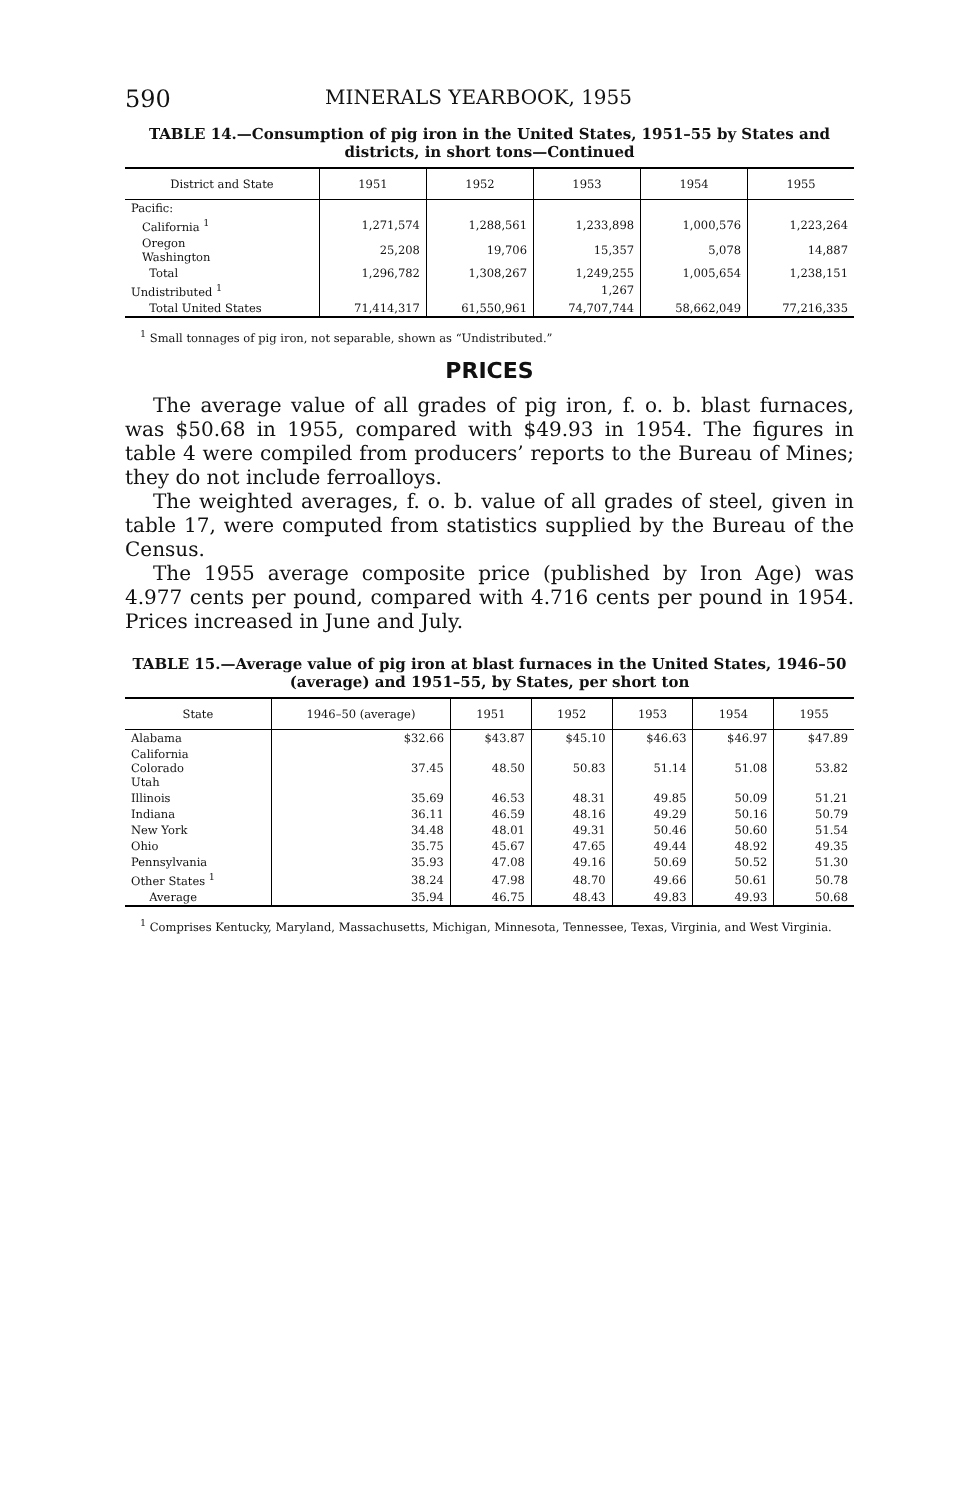590 MINERALS YEARBOOK, 1955
TABLE 14.—Consumption of pig iron in the United States, 1951–55 by States and districts, in short tons—Continued
| District and State | 1951 | 1952 | 1953 | 1954 | 1955 |
| --- | --- | --- | --- | --- | --- |
| Pacific: | | | | | |
| California <sup>1</sup> | 1,271,574 | 1,288,561 | 1,233,898 | 1,000,576 | 1,223,264 |
| Oregon Washington | 25,208 | 19,706 | 15,357 | 5,078 | 14,887 |
| Total | 1,296,782 | 1,308,267 | 1,249,255 | 1,005,654 | 1,238,151 |
| Undistributed <sup>1</sup> | | | 1,267 | | |
| Total United States | 71,414,317 | 61,550,961 | 74,707,744 | 58,662,049 | 77,216,335 |
<sup>1</sup> Small tonnages of pig iron, not separable, shown as “Undistributed.”
PRICES
The average value of all grades of pig iron, f. o. b. blast furnaces, was $50.68 in 1955, compared with $49.93 in 1954. The figures in table 4 were compiled from producers’ reports to the Bureau of Mines; they do not include ferroalloys.
The weighted averages, f. o. b. value of all grades of steel, given in table 17, were computed from statistics supplied by the Bureau of the Census.
The 1955 average composite price (published by Iron Age) was 4.977 cents per pound, compared with 4.716 cents per pound in 1954. Prices increased in June and July.
TABLE 15.—Average value of pig iron at blast furnaces in the United States, 1946–50 (average) and 1951–55, by States, per short ton
| State | 1946–50 (average) | 1951 | 1952 | 1953 | 1954 | 1955 |
| --- | --- | --- | --- | --- | --- | --- |
| Alabama | $32.66 | $43.87 | $45.10 | $46.63 | $46.97 | $47.89 |
| California Colorado Utah | 37.45 | 48.50 | 50.83 | 51.14 | 51.08 | 53.82 |
| Illinois | 35.69 | 46.53 | 48.31 | 49.85 | 50.09 | 51.21 |
| Indiana | 36.11 | 46.59 | 48.16 | 49.29 | 50.16 | 50.79 |
| New York | 34.48 | 48.01 | 49.31 | 50.46 | 50.60 | 51.54 |
| Ohio | 35.75 | 45.67 | 47.65 | 49.44 | 48.92 | 49.35 |
| Pennsylvania | 35.93 | 47.08 | 49.16 | 50.69 | 50.52 | 51.30 |
| Other States <sup>1</sup> | 38.24 | 47.98 | 48.70 | 49.66 | 50.61 | 50.78 |
| Average | 35.94 | 46.75 | 48.43 | 49.83 | 49.93 | 50.68 |
<sup>1</sup> Comprises Kentucky, Maryland, Massachusetts, Michigan, Minnesota, Tennessee, Texas, Virginia, and West Virginia.